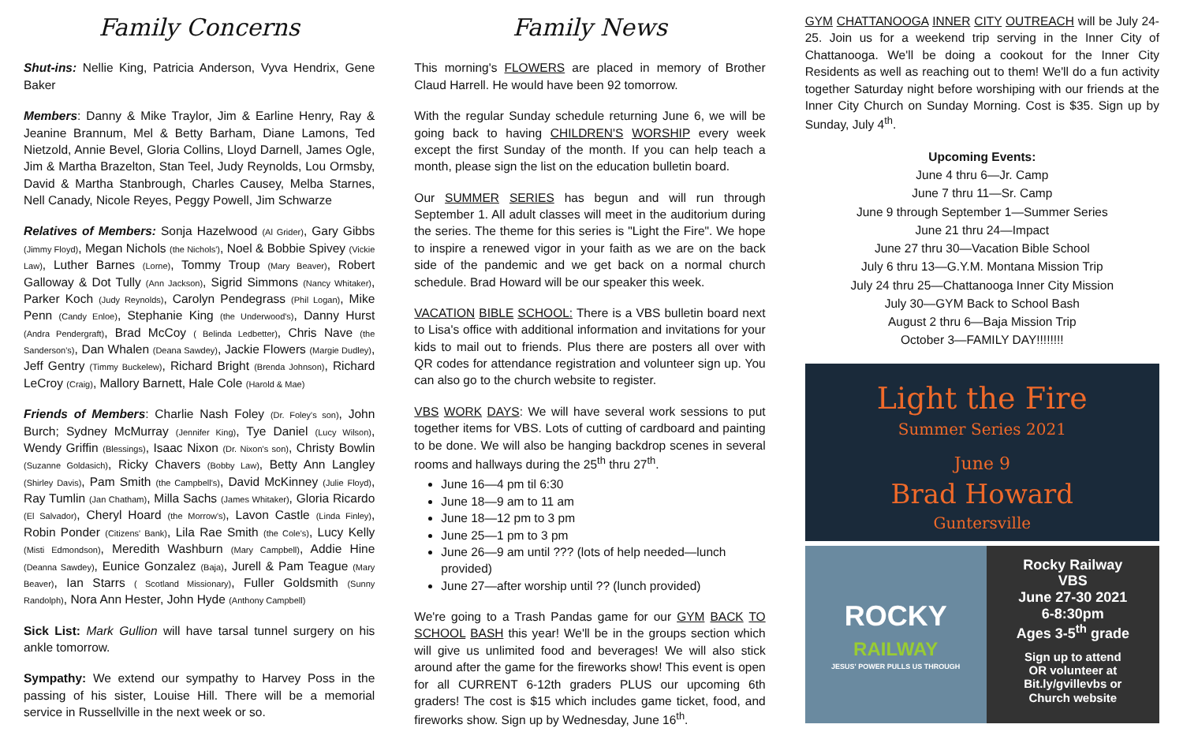Family Concerns
Shut-ins: Nellie King, Patricia Anderson, Vyva Hendrix, Gene Baker
Members: Danny & Mike Traylor, Jim & Earline Henry, Ray & Jeanine Brannum, Mel & Betty Barham, Diane Lamons, Ted Nietzold, Annie Bevel, Gloria Collins, Lloyd Darnell, James Ogle, Jim & Martha Brazelton, Stan Teel, Judy Reynolds, Lou Ormsby, David & Martha Stanbrough, Charles Causey, Melba Starnes, Nell Canady, Nicole Reyes, Peggy Powell, Jim Schwarze
Relatives of Members: Sonja Hazelwood (Al Grider), Gary Gibbs (Jimmy Floyd), Megan Nichols (the Nichols'), Noel & Bobbie Spivey (Vickie Law), Luther Barnes (Lorne), Tommy Troup (Mary Beaver), Robert Galloway & Dot Tully (Ann Jackson), Sigrid Simmons (Nancy Whitaker), Parker Koch (Judy Reynolds), Carolyn Pendegrass (Phil Logan), Mike Penn (Candy Enloe), Stephanie King (the Underwood's), Danny Hurst (Andra Pendergraft), Brad McCoy ( Belinda Ledbetter), Chris Nave (the Sanderson's), Dan Whalen (Deana Sawdey), Jackie Flowers (Margie Dudley), Jeff Gentry (Timmy Buckelew), Richard Bright (Brenda Johnson), Richard LeCroy (Craig), Mallory Barnett, Hale Cole (Harold & Mae)
Friends of Members: Charlie Nash Foley (Dr. Foley's son), John Burch; Sydney McMurray (Jennifer King), Tye Daniel (Lucy Wilson), Wendy Griffin (Blessings), Isaac Nixon (Dr. Nixon's son), Christy Bowlin (Suzanne Goldasich), Ricky Chavers (Bobby Law), Betty Ann Langley (Shirley Davis), Pam Smith (the Campbell's), David McKinney (Julie Floyd), Ray Tumlin (Jan Chatham), Milla Sachs (James Whitaker), Gloria Ricardo (El Salvador), Cheryl Hoard (the Morrow's), Lavon Castle (Linda Finley), Robin Ponder (Citizens' Bank), Lila Rae Smith (the Cole's), Lucy Kelly (Misti Edmondson), Meredith Washburn (Mary Campbell), Addie Hine (Deanna Sawdey), Eunice Gonzalez (Baja), Jurell & Pam Teague (Mary Beaver), Ian Starrs ( Scotland Missionary), Fuller Goldsmith (Sunny Randolph), Nora Ann Hester, John Hyde (Anthony Campbell)
Sick List: Mark Gullion will have tarsal tunnel surgery on his ankle tomorrow.
Sympathy: We extend our sympathy to Harvey Poss in the passing of his sister, Louise Hill. There will be a memorial service in Russellville in the next week or so.
Family News
This morning's FLOWERS are placed in memory of Brother Claud Harrell. He would have been 92 tomorrow.
With the regular Sunday schedule returning June 6, we will be going back to having CHILDREN'S WORSHIP every week except the first Sunday of the month. If you can help teach a month, please sign the list on the education bulletin board.
Our SUMMER SERIES has begun and will run through September 1. All adult classes will meet in the auditorium during the series. The theme for this series is "Light the Fire". We hope to inspire a renewed vigor in your faith as we are on the back side of the pandemic and we get back on a normal church schedule. Brad Howard will be our speaker this week.
VACATION BIBLE SCHOOL: There is a VBS bulletin board next to Lisa's office with additional information and invitations for your kids to mail out to friends. Plus there are posters all over with QR codes for attendance registration and volunteer sign up. You can also go to the church website to register.
VBS WORK DAYS: We will have several work sessions to put together items for VBS. Lots of cutting of cardboard and painting to be done. We will also be hanging backdrop scenes in several rooms and hallways during the 25<sup>th</sup> thru 27<sup>th</sup>.
June 16—4 pm til 6:30
June 18—9 am to 11 am
June 18—12 pm to 3 pm
June 25—1 pm to 3 pm
June 26—9 am until ??? (lots of help needed—lunch provided)
June 27—after worship until ?? (lunch provided)
We're going to a Trash Pandas game for our GYM BACK TO SCHOOL BASH this year! We'll be in the groups section which will give us unlimited food and beverages! We will also stick around after the game for the fireworks show! This event is open for all CURRENT 6-12th graders PLUS our upcoming 6th graders! The cost is $15 which includes game ticket, food, and fireworks show. Sign up by Wednesday, June 16<sup>th</sup>.
GYM CHATTANOOGA INNER CITY OUTREACH will be July 24-25. Join us for a weekend trip serving in the Inner City of Chattanooga. We'll be doing a cookout for the Inner City Residents as well as reaching out to them! We'll do a fun activity together Saturday night before worshiping with our friends at the Inner City Church on Sunday Morning. Cost is $35. Sign up by Sunday, July 4<sup>th</sup>.
Upcoming Events:
June 4 thru 6—Jr. Camp
June 7 thru 11—Sr. Camp
June 9 through September 1—Summer Series
June 21 thru 24—Impact
June 27 thru 30—Vacation Bible School
July 6 thru 13—G.Y.M. Montana Mission Trip
July 24 thru 25—Chattanooga Inner City Mission
July 30—GYM Back to School Bash
August 2 thru 6—Baja Mission Trip
October 3—FAMILY DAY!!!!!!!!
Light the Fire
Summer Series 2021
June 9
Brad Howard
Guntersville
ROCKY
RAILWAY
JESUS' POWER PULLS US THROUGH
Rocky Railway
VBS
June 27-30 2021
6-8:30pm
Ages 3-5<sup>th</sup> grade
Sign up to attend
OR volunteer at
Bit.ly/gvillevbs or
Church website